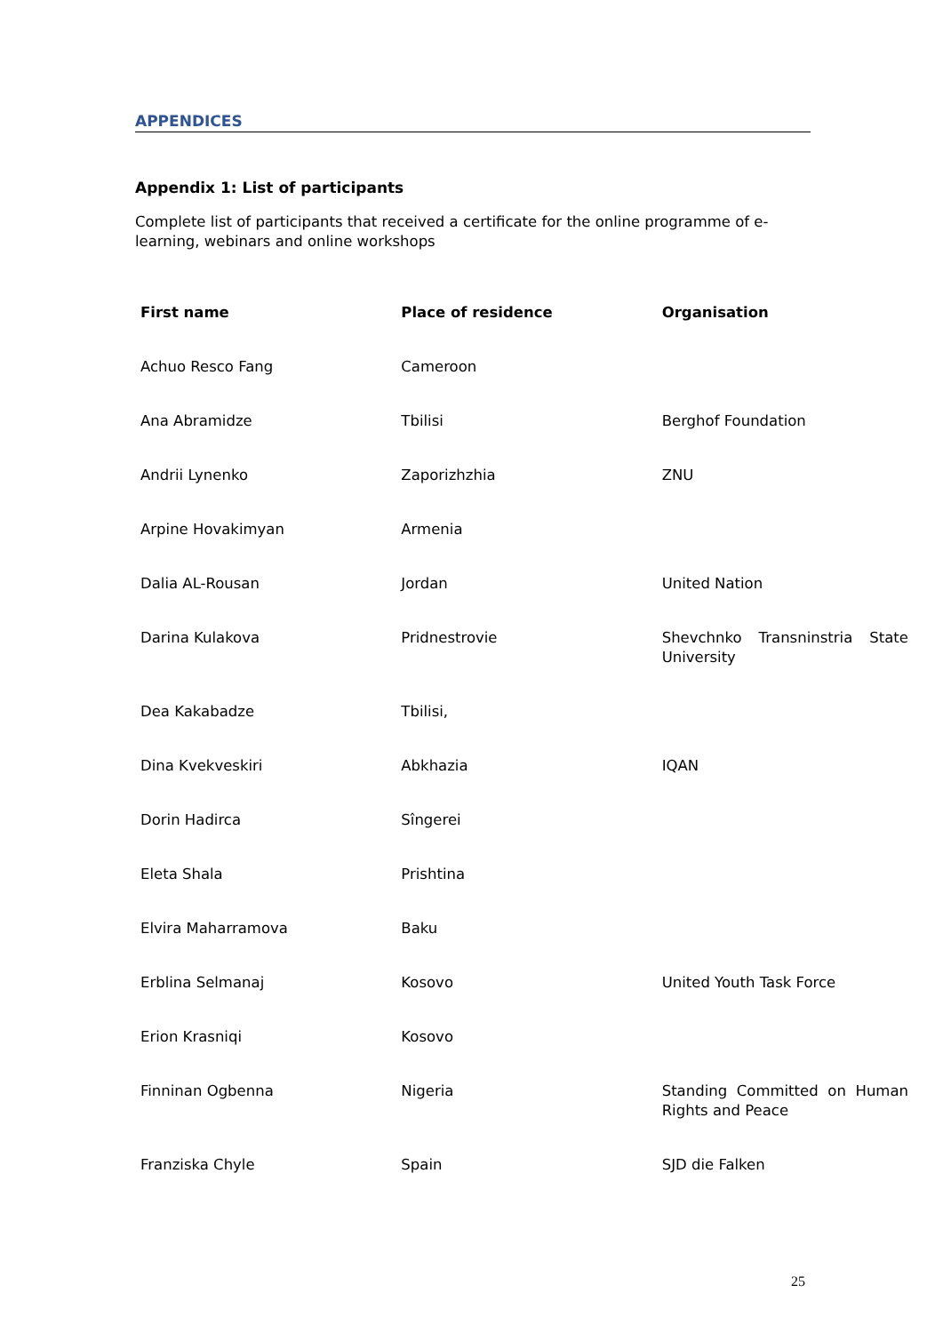APPENDICES
Appendix 1: List of participants
Complete list of participants that received a certificate for the online programme of e-learning, webinars and online workshops
| First name | Place of residence | Organisation |
| --- | --- | --- |
| Achuo Resco Fang | Cameroon | |
| Ana Abramidze | Tbilisi | Berghof Foundation |
| Andrii Lynenko | Zaporizhzhia | ZNU |
| Arpine Hovakimyan | Armenia | |
| Dalia AL-Rousan | Jordan | United Nation |
| Darina Kulakova | Pridnestrovie | Shevchnko Transninstria State University |
| Dea Kakabadze | Tbilisi, | |
| Dina Kvekveskiri | Abkhazia | IQAN |
| Dorin Hadirca | Sîngerei | |
| Eleta Shala | Prishtina | |
| Elvira Maharramova | Baku | |
| Erblina Selmanaj | Kosovo | United Youth Task Force |
| Erion Krasniqi | Kosovo | |
| Finninan Ogbenna | Nigeria | Standing Committed on Human Rights and Peace |
| Franziska Chyle | Spain | SJD die Falken |
25